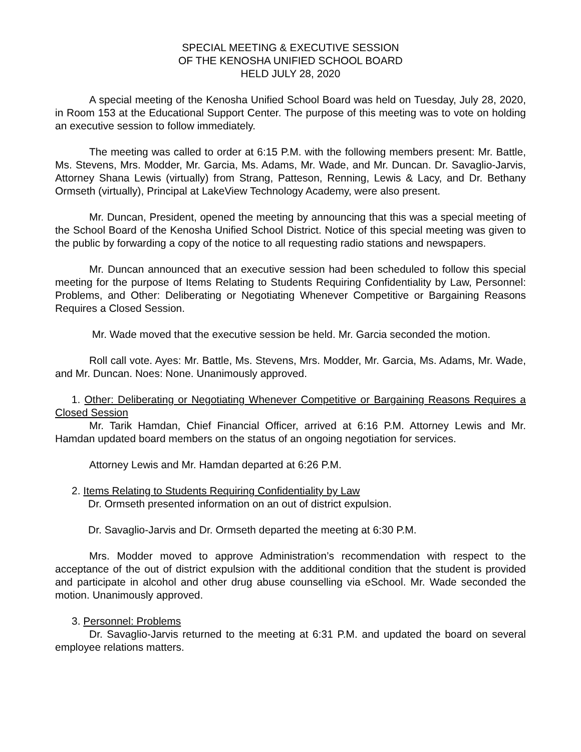SPECIAL MEETING & EXECUTIVE SESSION
OF THE KENOSHA UNIFIED SCHOOL BOARD
HELD JULY 28, 2020
A special meeting of the Kenosha Unified School Board was held on Tuesday, July 28, 2020, in Room 153 at the Educational Support Center. The purpose of this meeting was to vote on holding an executive session to follow immediately.
The meeting was called to order at 6:15 P.M. with the following members present: Mr. Battle, Ms. Stevens, Mrs. Modder, Mr. Garcia, Ms. Adams, Mr. Wade, and Mr. Duncan. Dr. Savaglio-Jarvis, Attorney Shana Lewis (virtually) from Strang, Patteson, Renning, Lewis & Lacy, and Dr. Bethany Ormseth (virtually), Principal at LakeView Technology Academy, were also present.
Mr. Duncan, President, opened the meeting by announcing that this was a special meeting of the School Board of the Kenosha Unified School District. Notice of this special meeting was given to the public by forwarding a copy of the notice to all requesting radio stations and newspapers.
Mr. Duncan announced that an executive session had been scheduled to follow this special meeting for the purpose of Items Relating to Students Requiring Confidentiality by Law, Personnel: Problems, and Other: Deliberating or Negotiating Whenever Competitive or Bargaining Reasons Requires a Closed Session.
Mr. Wade moved that the executive session be held. Mr. Garcia seconded the motion.
Roll call vote. Ayes: Mr. Battle, Ms. Stevens, Mrs. Modder, Mr. Garcia, Ms. Adams, Mr. Wade, and Mr. Duncan. Noes: None. Unanimously approved.
1. Other: Deliberating or Negotiating Whenever Competitive or Bargaining Reasons Requires a Closed Session
Mr. Tarik Hamdan, Chief Financial Officer, arrived at 6:16 P.M. Attorney Lewis and Mr. Hamdan updated board members on the status of an ongoing negotiation for services.
Attorney Lewis and Mr. Hamdan departed at 6:26 P.M.
2. Items Relating to Students Requiring Confidentiality by Law
Dr. Ormseth presented information on an out of district expulsion.
Dr. Savaglio-Jarvis and Dr. Ormseth departed the meeting at 6:30 P.M.
Mrs. Modder moved to approve Administration’s recommendation with respect to the acceptance of the out of district expulsion with the additional condition that the student is provided and participate in alcohol and other drug abuse counselling via eSchool. Mr. Wade seconded the motion. Unanimously approved.
3. Personnel: Problems
Dr. Savaglio-Jarvis returned to the meeting at 6:31 P.M. and updated the board on several employee relations matters.